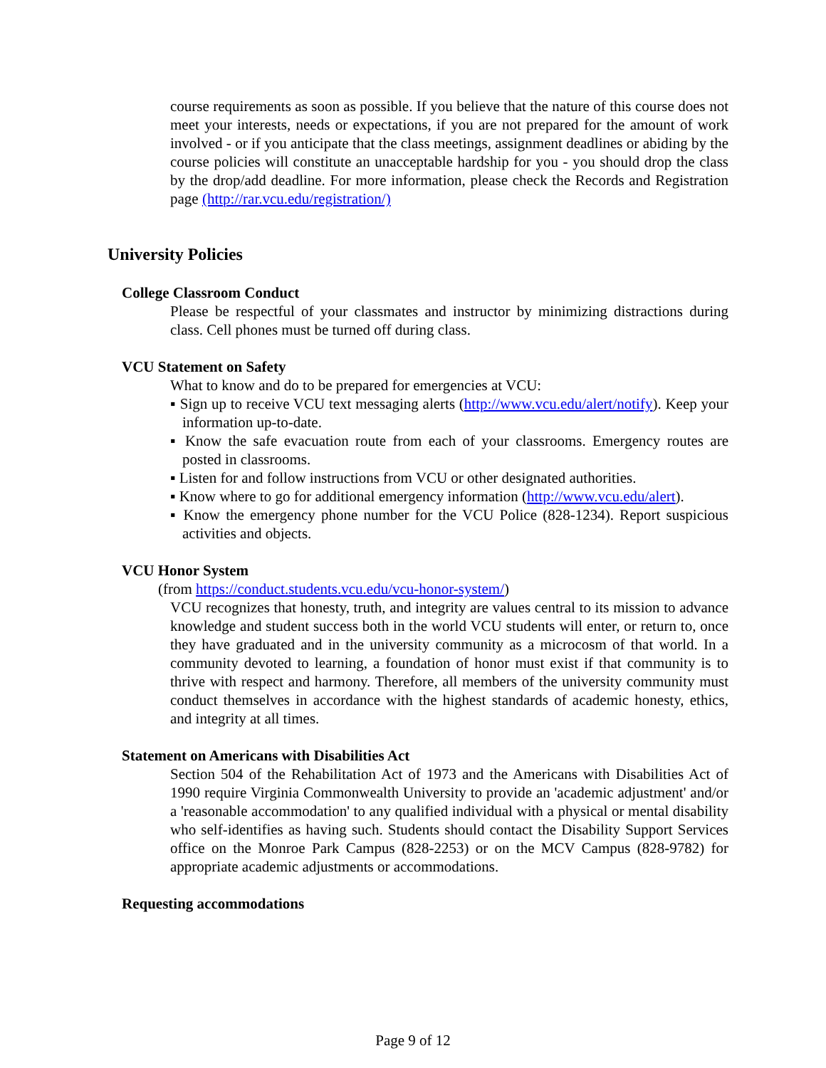course requirements as soon as possible. If you believe that the nature of this course does not meet your interests, needs or expectations, if you are not prepared for the amount of work involved - or if you anticipate that the class meetings, assignment deadlines or abiding by the course policies will constitute an unacceptable hardship for you - you should drop the class by the drop/add deadline. For more information, please check the Records and Registration page (http://rar.vcu.edu/registration/)
University Policies
College Classroom Conduct
Please be respectful of your classmates and instructor by minimizing distractions during class. Cell phones must be turned off during class.
VCU Statement on Safety
What to know and do to be prepared for emergencies at VCU:
▪ Sign up to receive VCU text messaging alerts (http://www.vcu.edu/alert/notify). Keep your information up-to-date.
▪ Know the safe evacuation route from each of your classrooms. Emergency routes are posted in classrooms.
▪ Listen for and follow instructions from VCU or other designated authorities.
▪ Know where to go for additional emergency information (http://www.vcu.edu/alert).
▪ Know the emergency phone number for the VCU Police (828-1234). Report suspicious activities and objects.
VCU Honor System
(from https://conduct.students.vcu.edu/vcu-honor-system/)
VCU recognizes that honesty, truth, and integrity are values central to its mission to advance knowledge and student success both in the world VCU students will enter, or return to, once they have graduated and in the university community as a microcosm of that world. In a community devoted to learning, a foundation of honor must exist if that community is to thrive with respect and harmony. Therefore, all members of the university community must conduct themselves in accordance with the highest standards of academic honesty, ethics, and integrity at all times.
Statement on Americans with Disabilities Act
Section 504 of the Rehabilitation Act of 1973 and the Americans with Disabilities Act of 1990 require Virginia Commonwealth University to provide an 'academic adjustment' and/or a 'reasonable accommodation' to any qualified individual with a physical or mental disability who self-identifies as having such. Students should contact the Disability Support Services office on the Monroe Park Campus (828-2253) or on the MCV Campus (828-9782) for appropriate academic adjustments or accommodations.
Requesting accommodations
Page 9 of 12